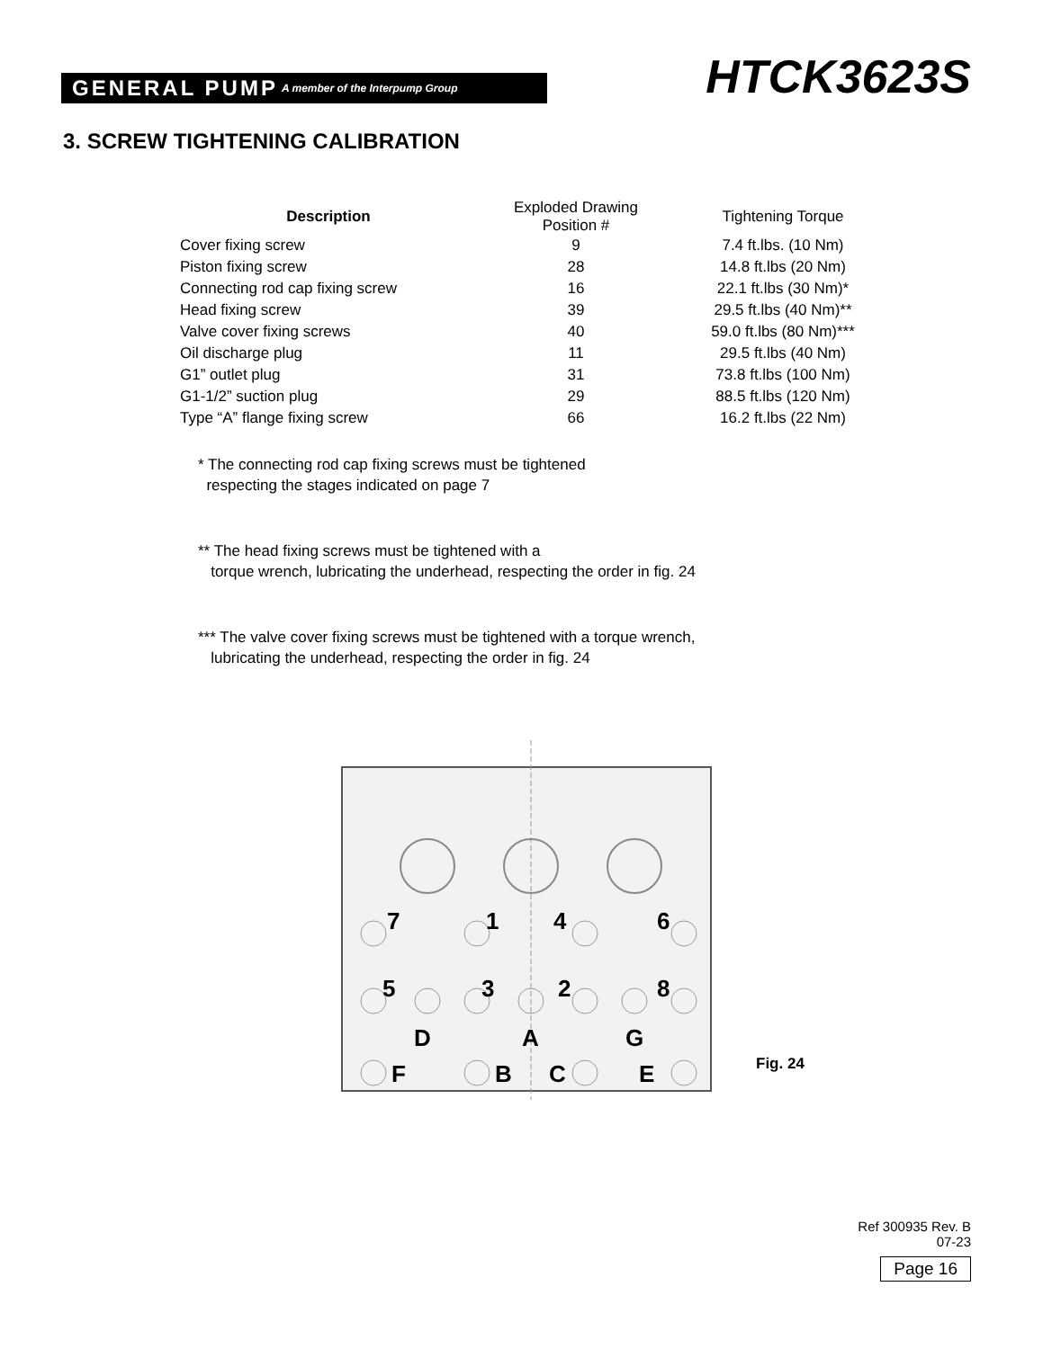GENERAL PUMP A member of the Interpump Group
HTCK3623S
3. SCREW TIGHTENING CALIBRATION
| Description | Exploded Drawing Position # | Tightening Torque |
| --- | --- | --- |
| Cover fixing screw | 9 | 7.4 ft.lbs. (10 Nm) |
| Piston fixing screw | 28 | 14.8 ft.lbs (20 Nm) |
| Connecting rod cap fixing screw | 16 | 22.1 ft.lbs (30 Nm)* |
| Head fixing screw | 39 | 29.5 ft.lbs (40 Nm)** |
| Valve cover fixing screws | 40 | 59.0 ft.lbs (80 Nm)*** |
| Oil discharge plug | 11 | 29.5 ft.lbs (40 Nm) |
| G1” outlet plug | 31 | 73.8 ft.lbs (100 Nm) |
| G1-1/2” suction plug | 29 | 88.5 ft.lbs (120 Nm) |
| Type “A” flange fixing screw | 66 | 16.2 ft.lbs (22 Nm) |
* The connecting rod cap fixing screws must be tightened
respecting the stages indicated on page 7
** The head fixing screws must be tightened with a
torque wrench, lubricating the underhead, respecting the order in fig. 24
*** The valve cover fixing screws must be tightened with a torque wrench,
lubricating the underhead, respecting the order in fig. 24
7
1
4
6
5
3
2
8
D
A
G
F
B
C
E
Fig. 24
Ref 300935 Rev. B
07-23
Page 16